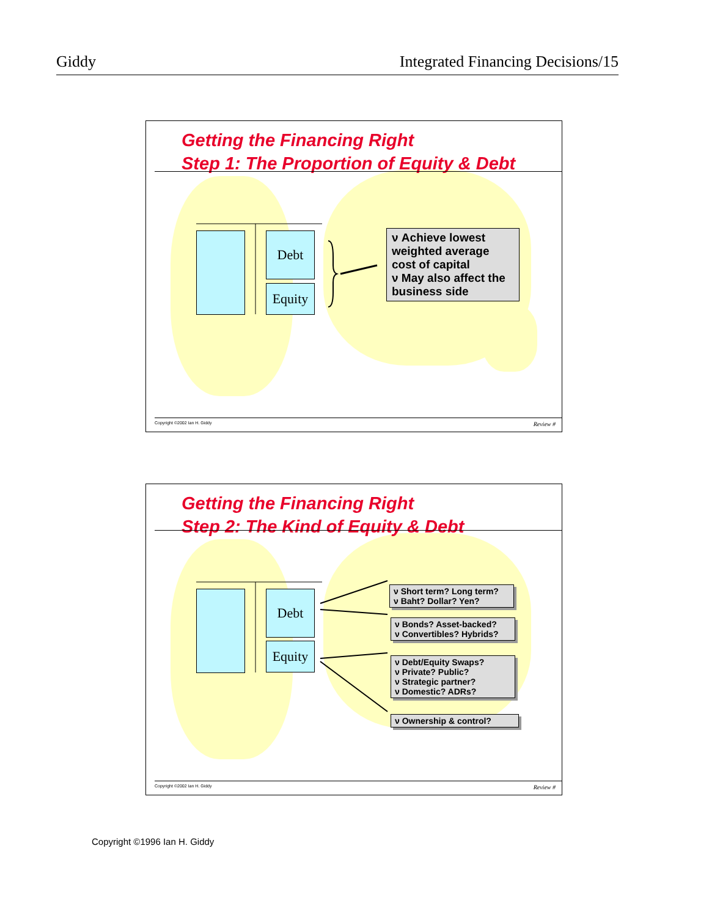Giddy Integrated Financing Decisions/15
Getting the Financing Right
Step 1: The Proportion of Equity & Debt
Debt
Equity
ν Achieve lowest weighted average cost of capital
ν May also affect the business side
Copyright ©2002 Ian H. Giddy Review #
Getting the Financing Right
Step 2: The Kind of Equity & Debt
Debt
Equity
ν Short term? Long term?
ν Baht? Dollar? Yen?
ν Bonds? Asset-backed?
ν Convertibles? Hybrids?
ν Debt/Equity Swaps?
ν Private? Public?
ν Strategic partner?
ν Domestic? ADRs?
ν Ownership & control?
Copyright ©2002 Ian H. Giddy Review #
Copyright ©1996 Ian H. Giddy